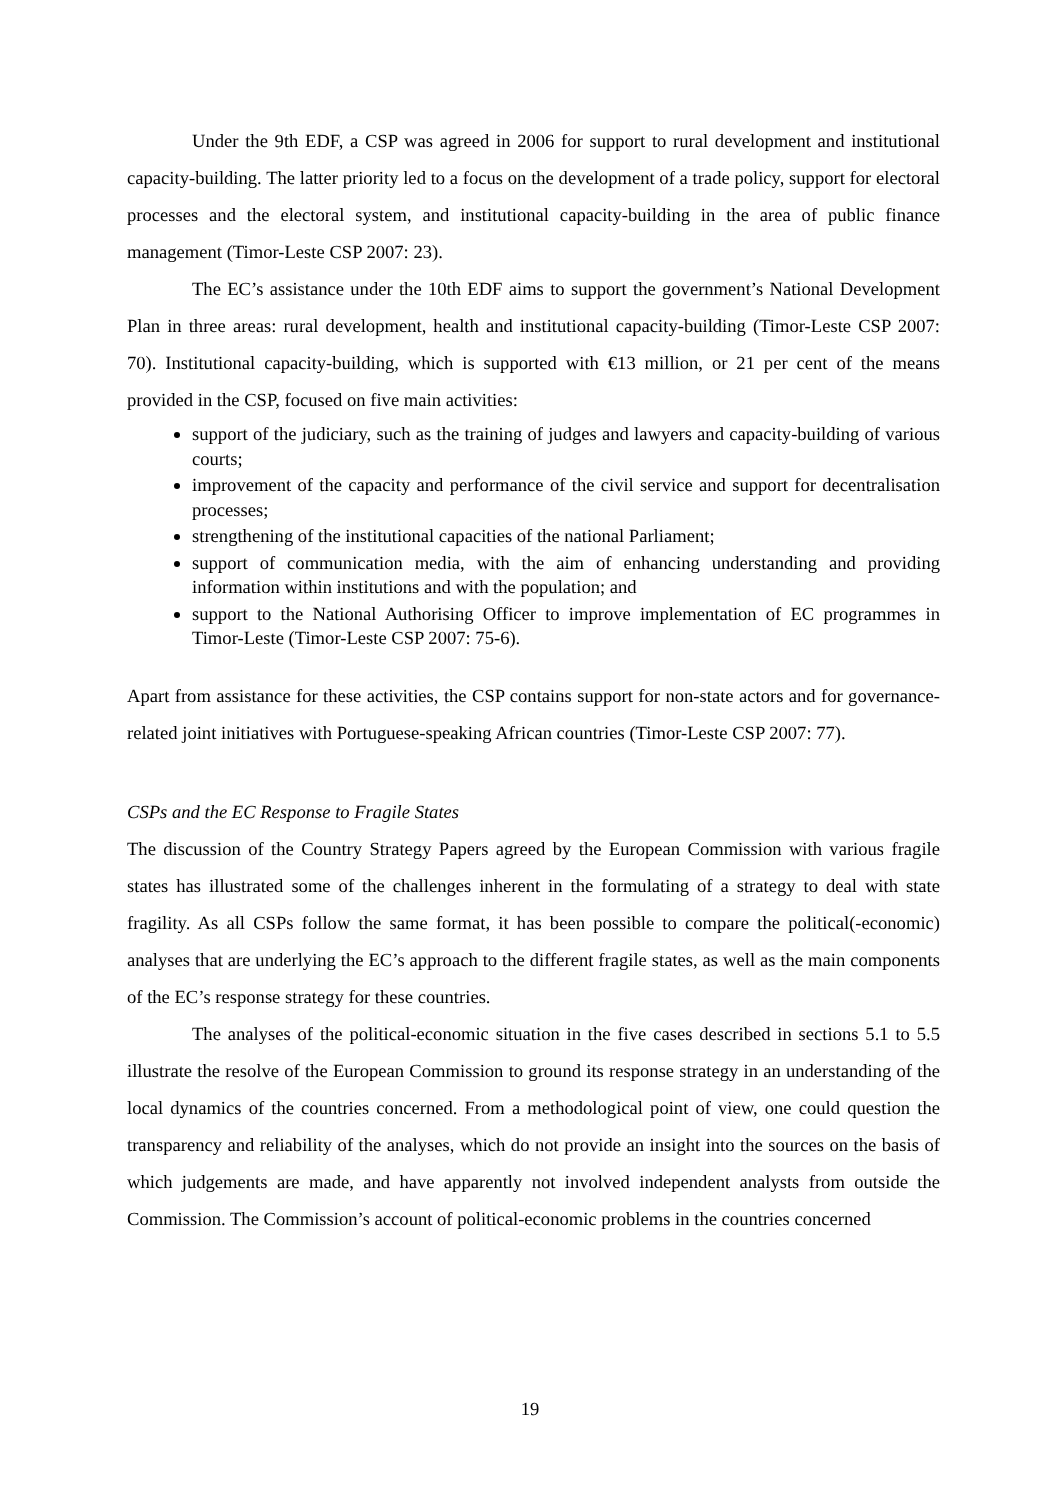Under the 9th EDF, a CSP was agreed in 2006 for support to rural development and institutional capacity-building. The latter priority led to a focus on the development of a trade policy, support for electoral processes and the electoral system, and institutional capacity-building in the area of public finance management (Timor-Leste CSP 2007: 23).
The EC’s assistance under the 10th EDF aims to support the government’s National Development Plan in three areas: rural development, health and institutional capacity-building (Timor-Leste CSP 2007: 70). Institutional capacity-building, which is supported with €13 million, or 21 per cent of the means provided in the CSP, focused on five main activities:
support of the judiciary, such as the training of judges and lawyers and capacity-building of various courts;
improvement of the capacity and performance of the civil service and support for decentralisation processes;
strengthening of the institutional capacities of the national Parliament;
support of communication media, with the aim of enhancing understanding and providing information within institutions and with the population; and
support to the National Authorising Officer to improve implementation of EC programmes in Timor-Leste (Timor-Leste CSP 2007: 75-6).
Apart from assistance for these activities, the CSP contains support for non-state actors and for governance-related joint initiatives with Portuguese-speaking African countries (Timor-Leste CSP 2007: 77).
CSPs and the EC Response to Fragile States
The discussion of the Country Strategy Papers agreed by the European Commission with various fragile states has illustrated some of the challenges inherent in the formulating of a strategy to deal with state fragility. As all CSPs follow the same format, it has been possible to compare the political(-economic) analyses that are underlying the EC’s approach to the different fragile states, as well as the main components of the EC’s response strategy for these countries.
The analyses of the political-economic situation in the five cases described in sections 5.1 to 5.5 illustrate the resolve of the European Commission to ground its response strategy in an understanding of the local dynamics of the countries concerned. From a methodological point of view, one could question the transparency and reliability of the analyses, which do not provide an insight into the sources on the basis of which judgements are made, and have apparently not involved independent analysts from outside the Commission. The Commission’s account of political-economic problems in the countries concerned
19